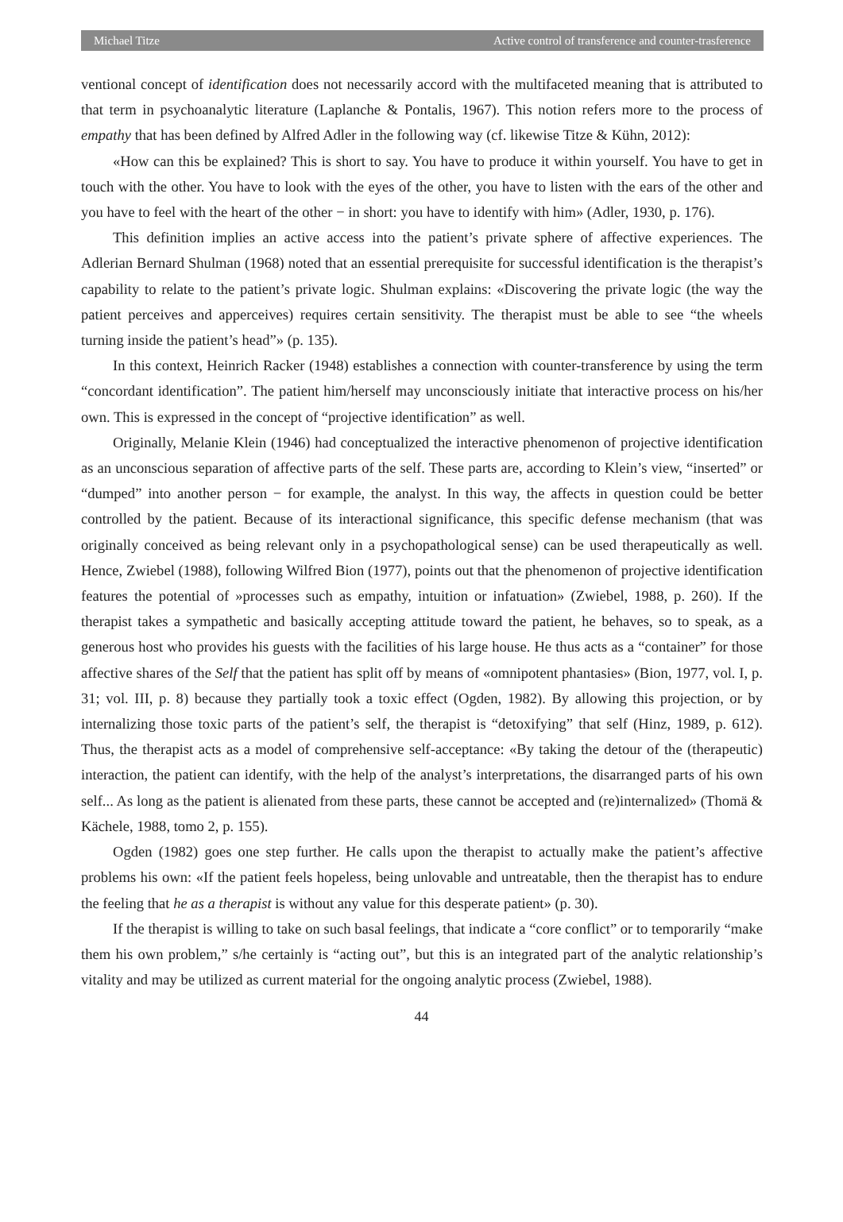Michael Titze Active control of transference and counter-trasference
ventional concept of identification does not necessarily accord with the multifaceted meaning that is attributed to that term in psychoanalytic literature (Laplanche & Pontalis, 1967). This notion refers more to the process of empathy that has been defined by Alfred Adler in the following way (cf. likewise Titze & Kühn, 2012):
«How can this be explained? This is short to say. You have to produce it within yourself. You have to get in touch with the other. You have to look with the eyes of the other, you have to listen with the ears of the other and you have to feel with the heart of the other − in short: you have to identify with him» (Adler, 1930, p. 176).
This definition implies an active access into the patient’s private sphere of affective experiences. The Adlerian Bernard Shulman (1968) noted that an essential prerequisite for successful identification is the therapist’s capability to relate to the patient’s private logic. Shulman explains: «Discovering the private logic (the way the patient perceives and apperceives) requires certain sensitivity. The therapist must be able to see “the wheels turning inside the patient’s head”» (p. 135).
In this context, Heinrich Racker (1948) establishes a connection with counter-transference by using the term “concordant identification”. The patient him/herself may unconsciously initiate that interactive process on his/her own. This is expressed in the concept of “projective identification” as well.
Originally, Melanie Klein (1946) had conceptualized the interactive phenomenon of projective identification as an unconscious separation of affective parts of the self. These parts are, according to Klein’s view, “inserted” or “dumped” into another person − for example, the analyst. In this way, the affects in question could be better controlled by the patient. Because of its interactional significance, this specific defense mechanism (that was originally conceived as being relevant only in a psychopathological sense) can be used therapeutically as well. Hence, Zwiebel (1988), following Wilfred Bion (1977), points out that the phenomenon of projective identification features the potential of »processes such as empathy, intuition or infatuation» (Zwiebel, 1988, p. 260). If the therapist takes a sympathetic and basically accepting attitude toward the patient, he behaves, so to speak, as a generous host who provides his guests with the facilities of his large house. He thus acts as a “container” for those affective shares of the Self that the patient has split off by means of «omnipotent phantasies» (Bion, 1977, vol. I, p. 31; vol. III, p. 8) because they partially took a toxic effect (Ogden, 1982). By allowing this projection, or by internalizing those toxic parts of the patient’s self, the therapist is “detoxifying” that self (Hinz, 1989, p. 612). Thus, the therapist acts as a model of comprehensive self-acceptance: «By taking the detour of the (therapeutic) interaction, the patient can identify, with the help of the analyst’s interpretations, the disarranged parts of his own self... As long as the patient is alienated from these parts, these cannot be accepted and (re)internalized» (Thomä & Kächele, 1988, tomo 2, p. 155).
Ogden (1982) goes one step further. He calls upon the therapist to actually make the patient’s affective problems his own: «If the patient feels hopeless, being unlovable and untreatable, then the therapist has to endure the feeling that he as a therapist is without any value for this desperate patient» (p. 30).
If the therapist is willing to take on such basal feelings, that indicate a “core conflict” or to temporarily “make them his own problem,” s/he certainly is “acting out”, but this is an integrated part of the analytic relationship’s vitality and may be utilized as current material for the ongoing analytic process (Zwiebel, 1988).
44